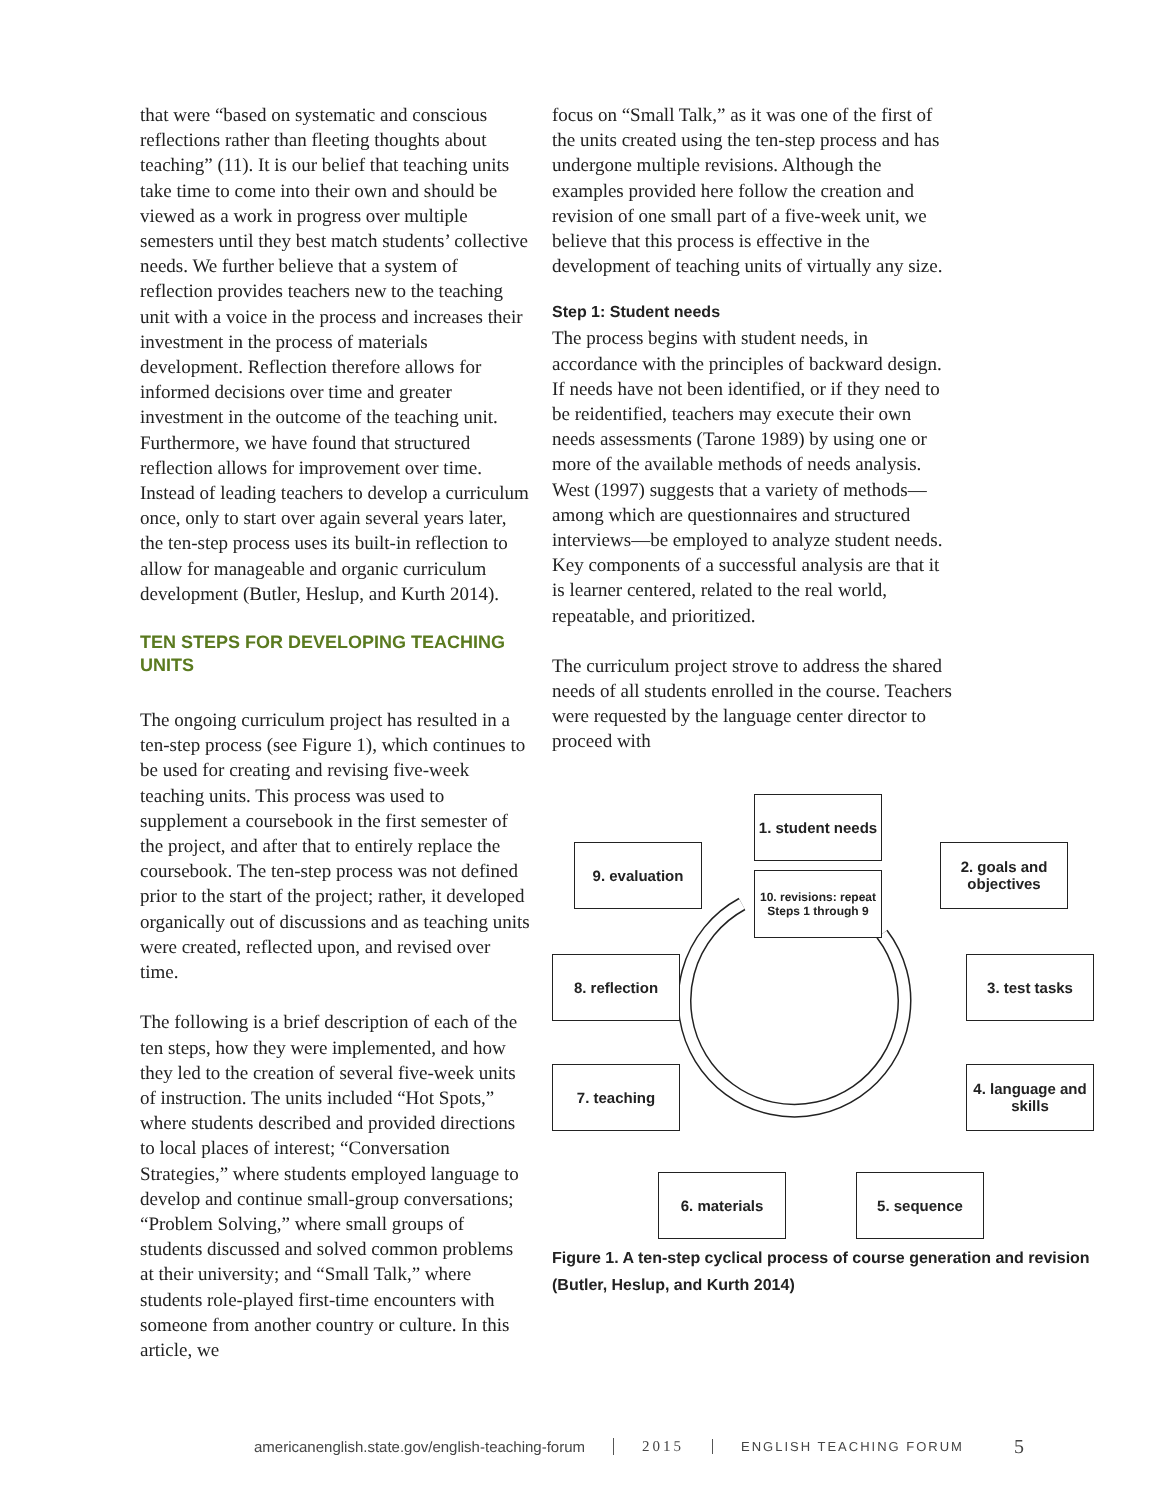that were “based on systematic and conscious reflections rather than fleeting thoughts about teaching” (11). It is our belief that teaching units take time to come into their own and should be viewed as a work in progress over multiple semesters until they best match students’ collective needs. We further believe that a system of reflection provides teachers new to the teaching unit with a voice in the process and increases their investment in the process of materials development. Reflection therefore allows for informed decisions over time and greater investment in the outcome of the teaching unit. Furthermore, we have found that structured reflection allows for improvement over time. Instead of leading teachers to develop a curriculum once, only to start over again several years later, the ten-step process uses its built-in reflection to allow for manageable and organic curriculum development (Butler, Heslup, and Kurth 2014).
TEN STEPS FOR DEVELOPING TEACHING UNITS
The ongoing curriculum project has resulted in a ten-step process (see Figure 1), which continues to be used for creating and revising five-week teaching units. This process was used to supplement a coursebook in the first semester of the project, and after that to entirely replace the coursebook. The ten-step process was not defined prior to the start of the project; rather, it developed organically out of discussions and as teaching units were created, reflected upon, and revised over time.
The following is a brief description of each of the ten steps, how they were implemented, and how they led to the creation of several five-week units of instruction. The units included “Hot Spots,” where students described and provided directions to local places of interest; “Conversation Strategies,” where students employed language to develop and continue small-group conversations; “Problem Solving,” where small groups of students discussed and solved common problems at their university; and “Small Talk,” where students role-played first-time encounters with someone from another country or culture. In this article, we
focus on “Small Talk,” as it was one of the first of the units created using the ten-step process and has undergone multiple revisions. Although the examples provided here follow the creation and revision of one small part of a five-week unit, we believe that this process is effective in the development of teaching units of virtually any size.
Step 1: Student needs
The process begins with student needs, in accordance with the principles of backward design. If needs have not been identified, or if they need to be reidentified, teachers may execute their own needs assessments (Tarone 1989) by using one or more of the available methods of needs analysis. West (1997) suggests that a variety of methods—among which are questionnaires and structured interviews—be employed to analyze student needs. Key components of a successful analysis are that it is learner centered, related to the real world, repeatable, and prioritized.
The curriculum project strove to address the shared needs of all students enrolled in the course. Teachers were requested by the language center director to proceed with
1. student needs
10. revisions: repeat Steps 1 through 9
2. goals and objectives
3. test tasks
4. language and skills
5. sequence
6. materials
7. teaching
8. reflection
9. evaluation
Figure 1. A ten-step cyclical process of course generation and revision (Butler, Heslup, and Kurth 2014)
americanenglish.state.gov/english-teaching-forum
2015 ENGLISH TEACHING FORUM
5